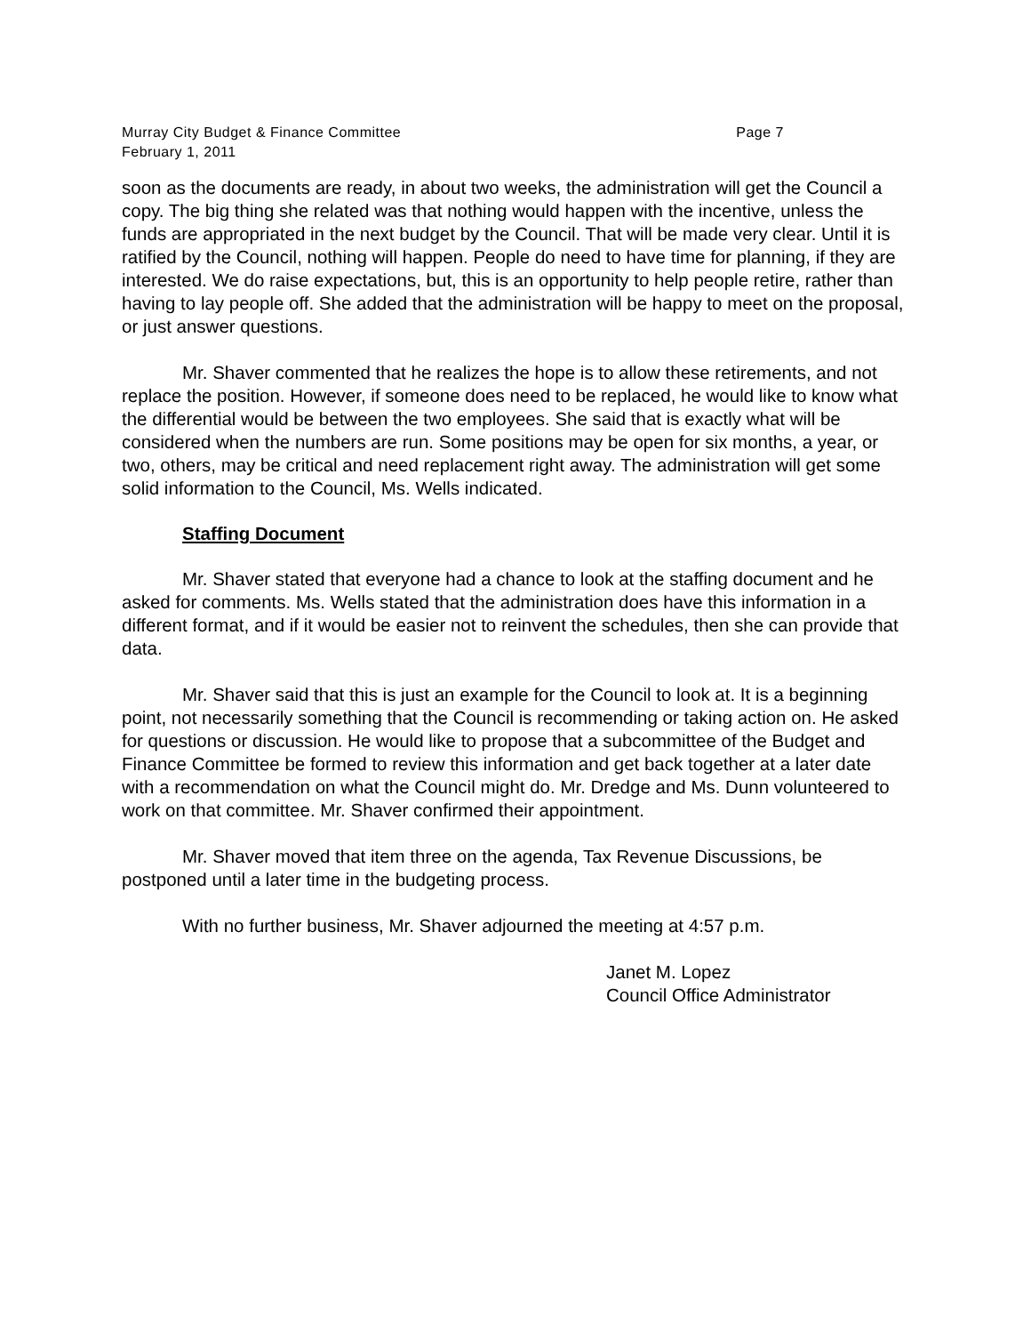Murray City Budget & Finance Committee Page 7
February 1, 2011
soon as the documents are ready, in about two weeks, the administration will get the Council a copy. The big thing she related was that nothing would happen with the incentive, unless the funds are appropriated in the next budget by the Council. That will be made very clear. Until it is ratified by the Council, nothing will happen. People do need to have time for planning, if they are interested. We do raise expectations, but, this is an opportunity to help people retire, rather than having to lay people off. She added that the administration will be happy to meet on the proposal, or just answer questions.
Mr. Shaver commented that he realizes the hope is to allow these retirements, and not replace the position. However, if someone does need to be replaced, he would like to know what the differential would be between the two employees. She said that is exactly what will be considered when the numbers are run. Some positions may be open for six months, a year, or two, others, may be critical and need replacement right away. The administration will get some solid information to the Council, Ms. Wells indicated.
Staffing Document
Mr. Shaver stated that everyone had a chance to look at the staffing document and he asked for comments. Ms. Wells stated that the administration does have this information in a different format, and if it would be easier not to reinvent the schedules, then she can provide that data.
Mr. Shaver said that this is just an example for the Council to look at. It is a beginning point, not necessarily something that the Council is recommending or taking action on. He asked for questions or discussion. He would like to propose that a subcommittee of the Budget and Finance Committee be formed to review this information and get back together at a later date with a recommendation on what the Council might do. Mr. Dredge and Ms. Dunn volunteered to work on that committee. Mr. Shaver confirmed their appointment.
Mr. Shaver moved that item three on the agenda, Tax Revenue Discussions, be postponed until a later time in the budgeting process.
With no further business, Mr. Shaver adjourned the meeting at 4:57 p.m.
Janet M. Lopez
Council Office Administrator